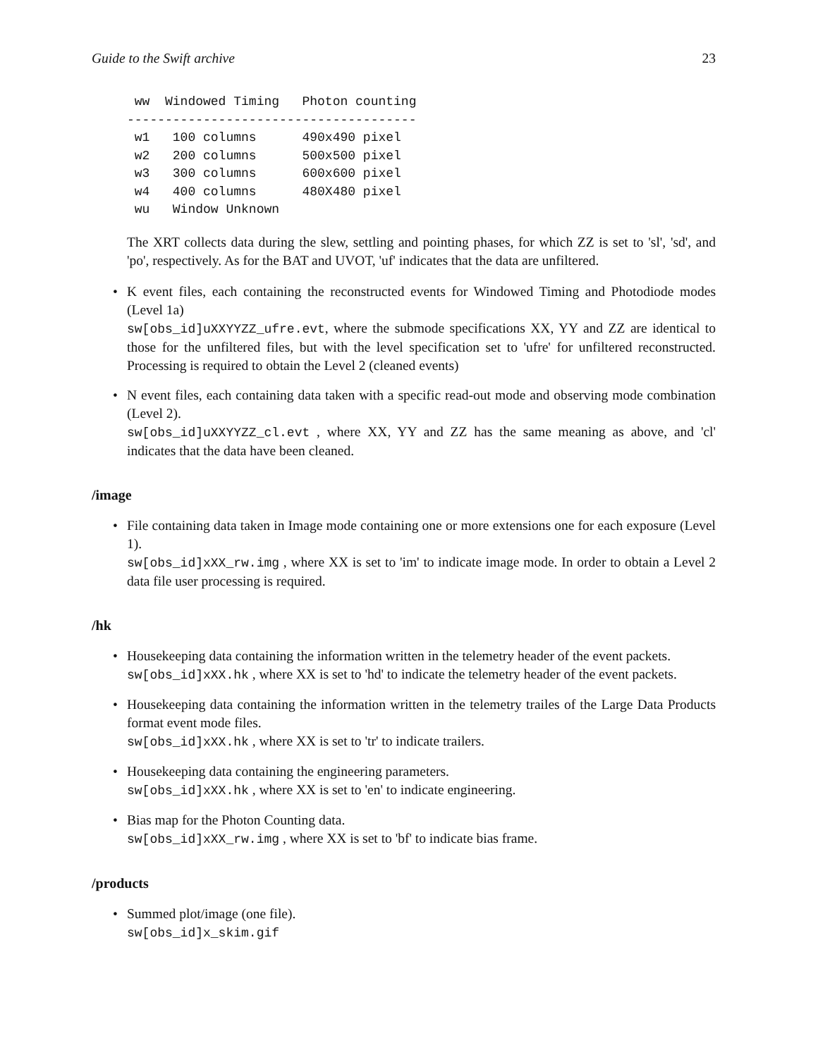Guide to the Swift archive 23
 ww  Windowed Timing   Photon counting
--------------------------------------
 w1   100 columns      490x490 pixel
 w2   200 columns      500x500 pixel
 w3   300 columns      600x600 pixel
 w4   400 columns      480X480 pixel
 wu   Window Unknown
The XRT collects data during the slew, settling and pointing phases, for which ZZ is set to 'sl', 'sd', and 'po', respectively. As for the BAT and UVOT, 'uf' indicates that the data are unfiltered.
• K event files, each containing the reconstructed events for Windowed Timing and Photodiode modes (Level 1a)
sw[obs_id]uXXYYZZ_ufre.evt, where the submode specifications XX, YY and ZZ are identical to those for the unfiltered files, but with the level specification set to 'ufre' for unfiltered reconstructed. Processing is required to obtain the Level 2 (cleaned events)
• N event files, each containing data taken with a specific read-out mode and observing mode combination (Level 2).
sw[obs_id]uXXYYZZ_cl.evt , where XX, YY and ZZ has the same meaning as above, and 'cl' indicates that the data have been cleaned.
/image
• File containing data taken in Image mode containing one or more extensions one for each exposure (Level 1).
sw[obs_id]xXX_rw.img , where XX is set to 'im' to indicate image mode. In order to obtain a Level 2 data file user processing is required.
/hk
• Housekeeping data containing the information written in the telemetry header of the event packets.
sw[obs_id]xXX.hk , where XX is set to 'hd' to indicate the telemetry header of the event packets.
• Housekeeping data containing the information written in the telemetry trailes of the Large Data Products format event mode files.
sw[obs_id]xXX.hk , where XX is set to 'tr' to indicate trailers.
• Housekeeping data containing the engineering parameters.
sw[obs_id]xXX.hk , where XX is set to 'en' to indicate engineering.
• Bias map for the Photon Counting data.
sw[obs_id]xXX_rw.img , where XX is set to 'bf' to indicate bias frame.
/products
• Summed plot/image (one file).
sw[obs_id]x_skim.gif